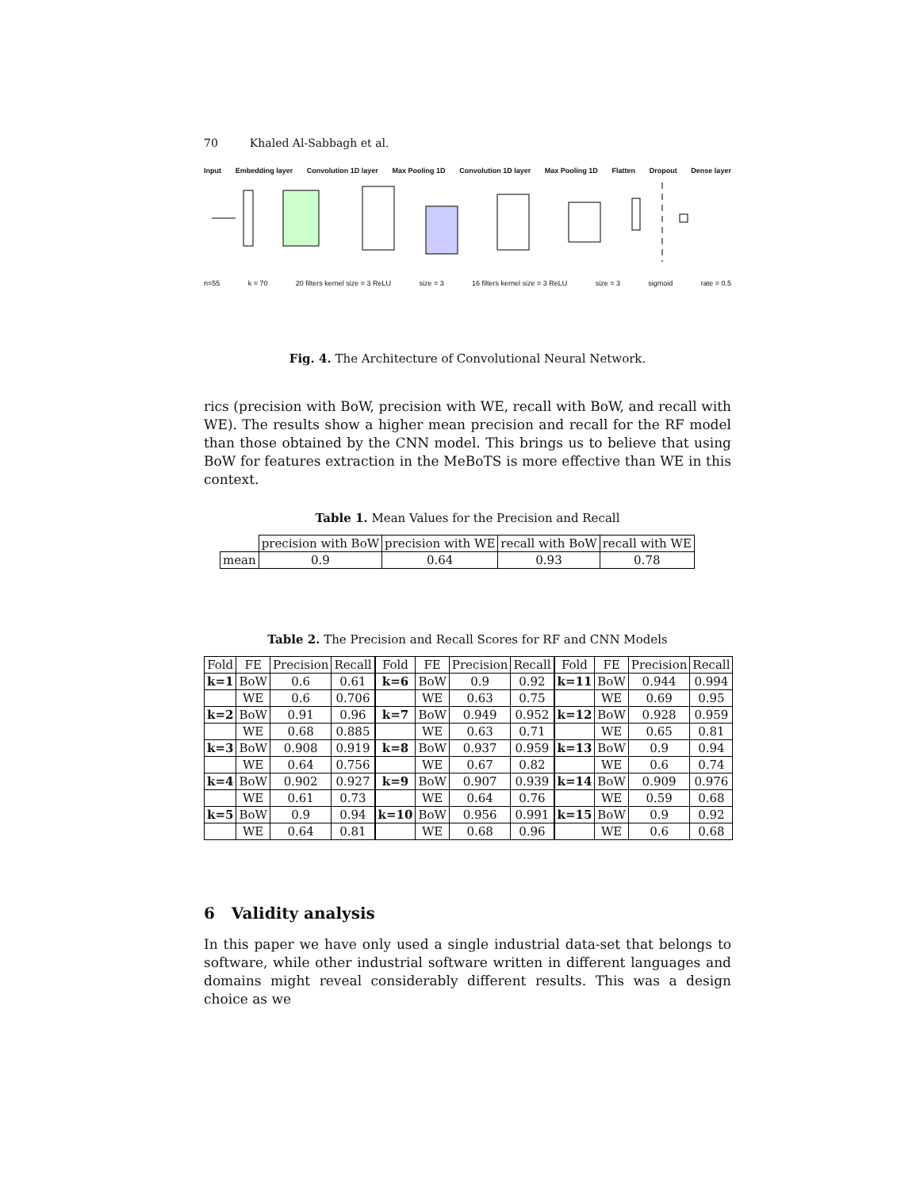70 Khaled Al-Sabbagh et al.
Input Embedding layer Convolution 1D layer Max Pooling 1D Convolution 1D layer Max Pooling 1D Flatten Dropout Dense layer
n=55 k = 70 20 filters kernel size = 3 ReLU size = 3 16 filters kernel size = 3 ReLU size = 3 sigmoid rate = 0.5
Fig. 4. The Architecture of Convolutional Neural Network.
rics (precision with BoW, precision with WE, recall with BoW, and recall with WE). The results show a higher mean precision and recall for the RF model than those obtained by the CNN model. This brings us to believe that using BoW for features extraction in the MeBoTS is more effective than WE in this context.
Table 1. Mean Values for the Precision and Recall
| | precision with BoW | precision with WE | recall with BoW | recall with WE |
| --- | --- | --- | --- | --- |
| mean | 0.9 | 0.64 | 0.93 | 0.78 |
Table 2. The Precision and Recall Scores for RF and CNN Models
| Fold | FE | Precision | Recall | | Fold | FE | Precision | Recall | | Fold | FE | Precision | Recall |
| k=1 | BoW | 0.6 | 0.61 | | k=6 | BoW | 0.9 | 0.92 | | k=11 | BoW | 0.944 | 0.994 |
| | WE | 0.6 | 0.706 | | | WE | 0.63 | 0.75 | | | WE | 0.69 | 0.95 |
| k=2 | BoW | 0.91 | 0.96 | | k=7 | BoW | 0.949 | 0.952 | | k=12 | BoW | 0.928 | 0.959 |
| | WE | 0.68 | 0.885 | | | WE | 0.63 | 0.71 | | | WE | 0.65 | 0.81 |
| k=3 | BoW | 0.908 | 0.919 | | k=8 | BoW | 0.937 | 0.959 | | k=13 | BoW | 0.9 | 0.94 |
| | WE | 0.64 | 0.756 | | | WE | 0.67 | 0.82 | | | WE | 0.6 | 0.74 |
| k=4 | BoW | 0.902 | 0.927 | | k=9 | BoW | 0.907 | 0.939 | | k=14 | BoW | 0.909 | 0.976 |
| | WE | 0.61 | 0.73 | | | WE | 0.64 | 0.76 | | | WE | 0.59 | 0.68 |
| k=5 | BoW | 0.9 | 0.94 | | k=10 | BoW | 0.956 | 0.991 | | k=15 | BoW | 0.9 | 0.92 |
| | WE | 0.64 | 0.81 | | | WE | 0.68 | 0.96 | | | WE | 0.6 | 0.68 |
6 Validity analysis
In this paper we have only used a single industrial data-set that belongs to software, while other industrial software written in different languages and domains might reveal considerably different results. This was a design choice as we